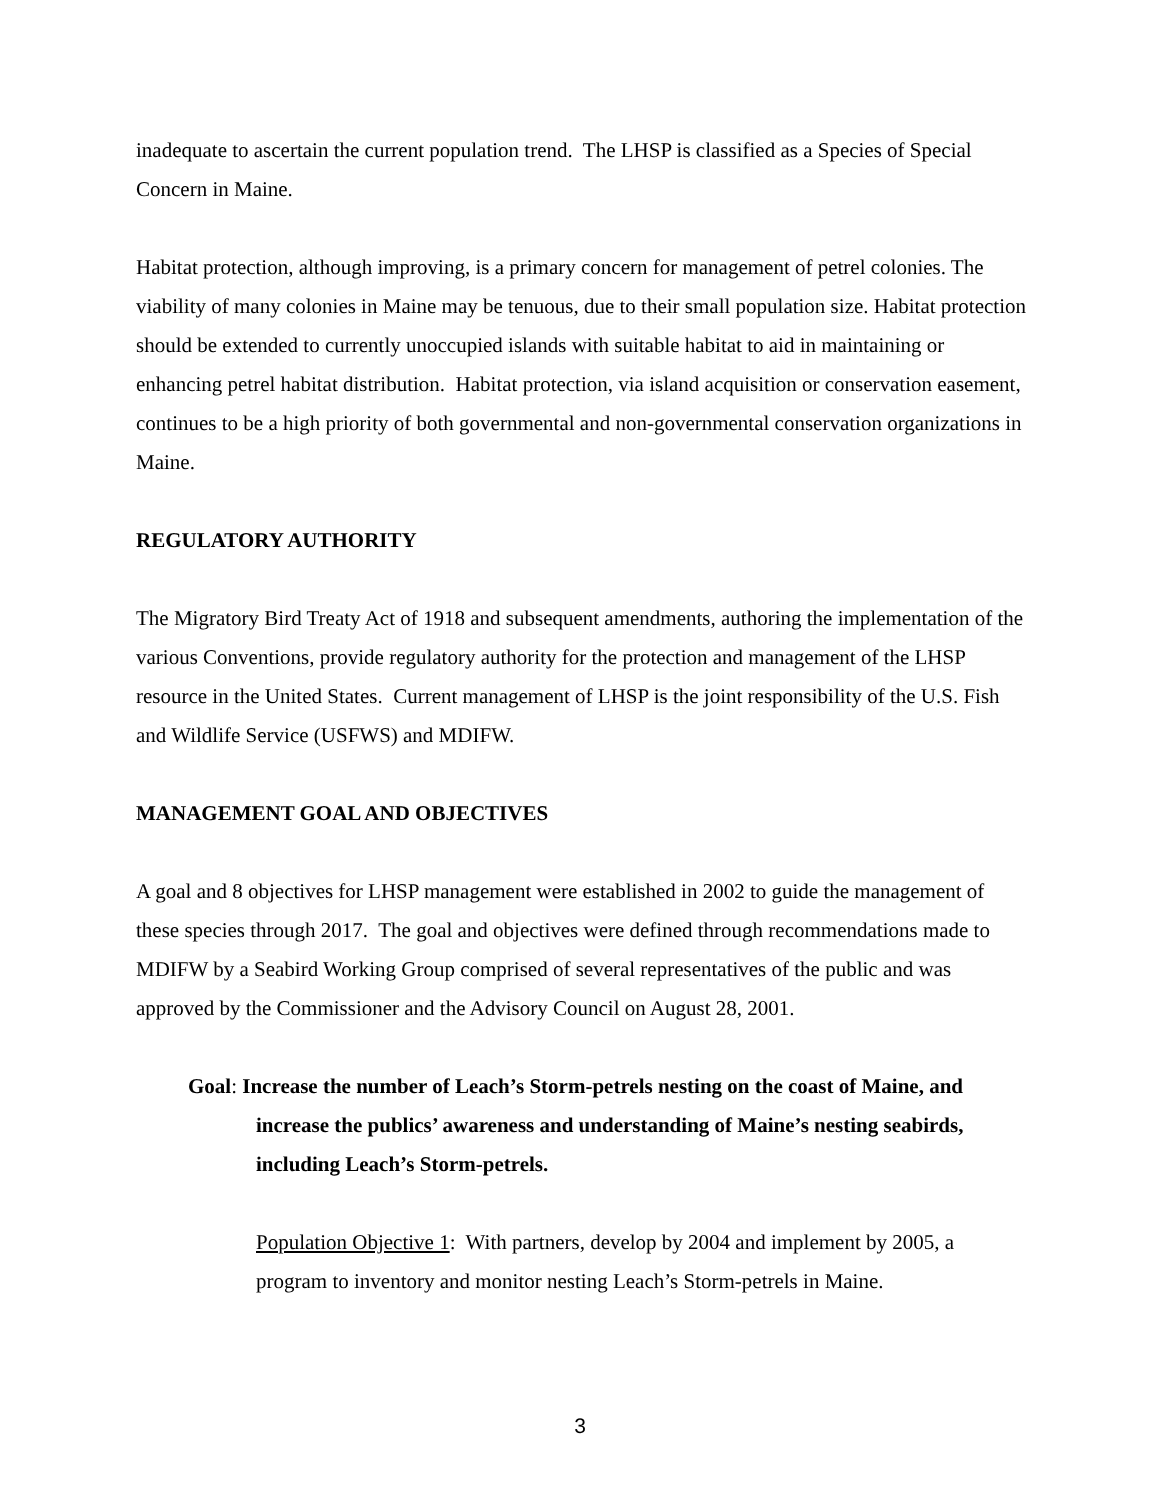inadequate to ascertain the current population trend. The LHSP is classified as a Species of Special Concern in Maine.
Habitat protection, although improving, is a primary concern for management of petrel colonies. The viability of many colonies in Maine may be tenuous, due to their small population size. Habitat protection should be extended to currently unoccupied islands with suitable habitat to aid in maintaining or enhancing petrel habitat distribution. Habitat protection, via island acquisition or conservation easement, continues to be a high priority of both governmental and non-governmental conservation organizations in Maine.
REGULATORY AUTHORITY
The Migratory Bird Treaty Act of 1918 and subsequent amendments, authoring the implementation of the various Conventions, provide regulatory authority for the protection and management of the LHSP resource in the United States. Current management of LHSP is the joint responsibility of the U.S. Fish and Wildlife Service (USFWS) and MDIFW.
MANAGEMENT GOAL AND OBJECTIVES
A goal and 8 objectives for LHSP management were established in 2002 to guide the management of these species through 2017. The goal and objectives were defined through recommendations made to MDIFW by a Seabird Working Group comprised of several representatives of the public and was approved by the Commissioner and the Advisory Council on August 28, 2001.
Goal: Increase the number of Leach’s Storm-petrels nesting on the coast of Maine, and increase the publics’ awareness and understanding of Maine’s nesting seabirds, including Leach’s Storm-petrels.
Population Objective 1: With partners, develop by 2004 and implement by 2005, a program to inventory and monitor nesting Leach’s Storm-petrels in Maine.
3